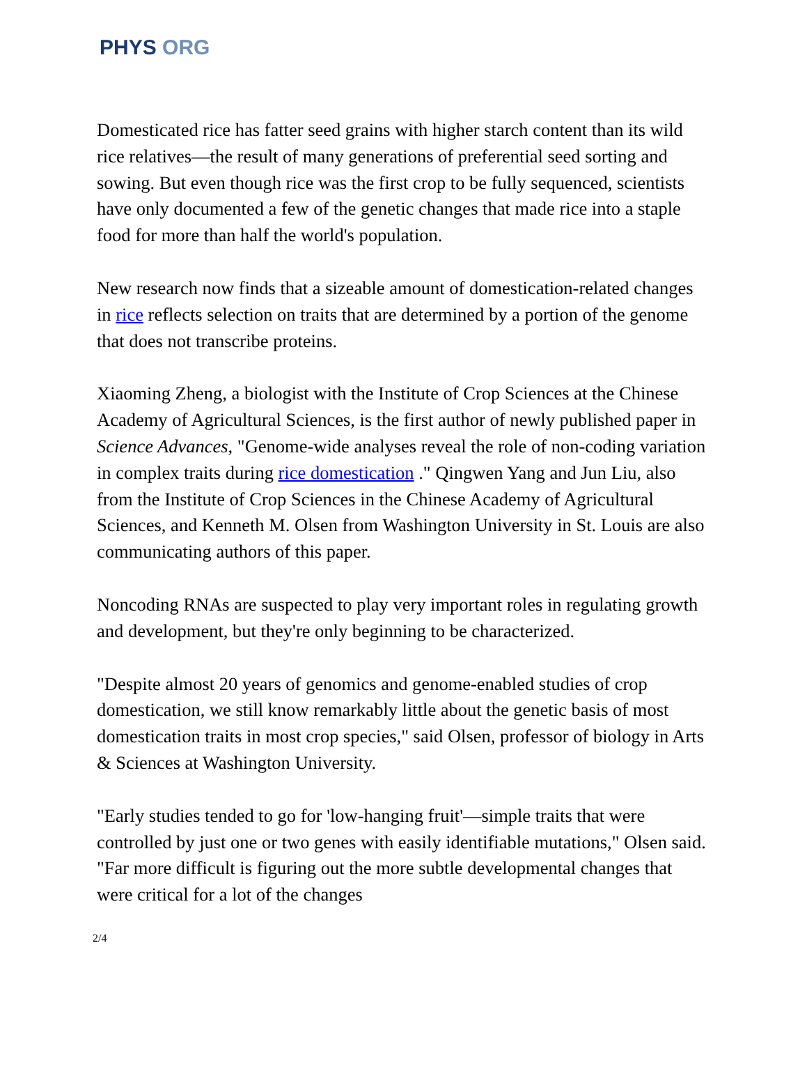PHYS ORG
Domesticated rice has fatter seed grains with higher starch content than its wild rice relatives—the result of many generations of preferential seed sorting and sowing. But even though rice was the first crop to be fully sequenced, scientists have only documented a few of the genetic changes that made rice into a staple food for more than half the world's population.
New research now finds that a sizeable amount of domestication-related changes in rice reflects selection on traits that are determined by a portion of the genome that does not transcribe proteins.
Xiaoming Zheng, a biologist with the Institute of Crop Sciences at the Chinese Academy of Agricultural Sciences, is the first author of newly published paper in Science Advances, "Genome-wide analyses reveal the role of non-coding variation in complex traits during rice domestication ." Qingwen Yang and Jun Liu, also from the Institute of Crop Sciences in the Chinese Academy of Agricultural Sciences, and Kenneth M. Olsen from Washington University in St. Louis are also communicating authors of this paper.
Noncoding RNAs are suspected to play very important roles in regulating growth and development, but they're only beginning to be characterized.
"Despite almost 20 years of genomics and genome-enabled studies of crop domestication, we still know remarkably little about the genetic basis of most domestication traits in most crop species," said Olsen, professor of biology in Arts & Sciences at Washington University.
"Early studies tended to go for 'low-hanging fruit'—simple traits that were controlled by just one or two genes with easily identifiable mutations," Olsen said. "Far more difficult is figuring out the more subtle developmental changes that were critical for a lot of the changes
2/4